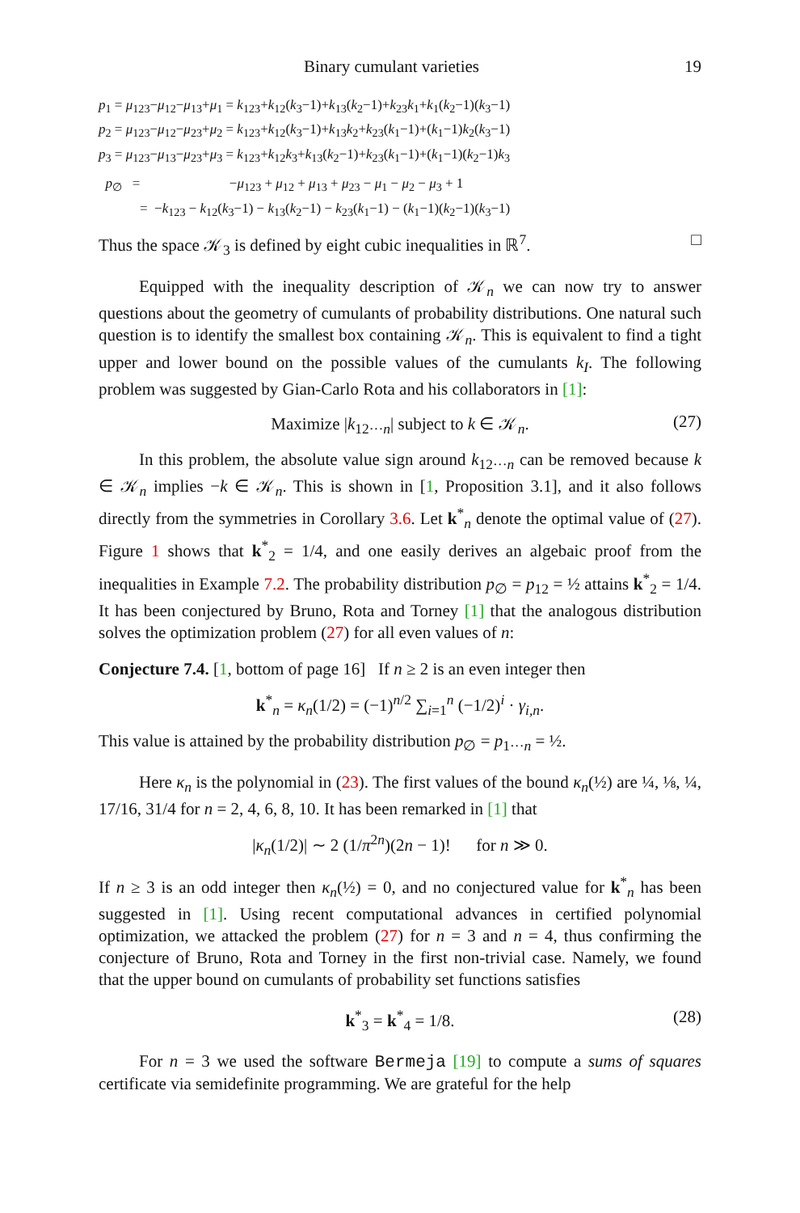Binary cumulant varieties 19
p<sub>1</sub> = μ<sub>123</sub>−μ<sub>12</sub>−μ<sub>13</sub>+μ<sub>1</sub> = k<sub>123</sub>+k<sub>12</sub>(k<sub>3</sub>−1)+k<sub>13</sub>(k<sub>2</sub>−1)+k<sub>23</sub>k<sub>1</sub>+k<sub>1</sub>(k<sub>2</sub>−1)(k<sub>3</sub>−1)
p<sub>2</sub> = μ<sub>123</sub>−μ<sub>12</sub>−μ<sub>23</sub>+μ<sub>2</sub> = k<sub>123</sub>+k<sub>12</sub>(k<sub>3</sub>−1)+k<sub>13</sub>k<sub>2</sub>+k<sub>23</sub>(k<sub>1</sub>−1)+(k<sub>1</sub>−1)k<sub>2</sub>(k<sub>3</sub>−1)
p<sub>3</sub> = μ<sub>123</sub>−μ<sub>13</sub>−μ<sub>23</sub>+μ<sub>3</sub> = k<sub>123</sub>+k<sub>12</sub>k<sub>3</sub>+k<sub>13</sub>(k<sub>2</sub>−1)+k<sub>23</sub>(k<sub>1</sub>−1)+(k<sub>1</sub>−1)(k<sub>2</sub>−1)k<sub>3</sub>
p<sub>∅</sub> = −μ<sub>123</sub> + μ<sub>12</sub> + μ<sub>13</sub> + μ<sub>23</sub> − μ<sub>1</sub> − μ<sub>2</sub> − μ<sub>3</sub> + 1
= −k<sub>123</sub> − k<sub>12</sub>(k<sub>3</sub>−1) − k<sub>13</sub>(k<sub>2</sub>−1) − k<sub>23</sub>(k<sub>1</sub>−1) − (k<sub>1</sub>−1)(k<sub>2</sub>−1)(k<sub>3</sub>−1)
Thus the space 𝒦<sub>3</sub> is defined by eight cubic inequalities in ℝ<sup>7</sup>. □
Equipped with the inequality description of 𝒦<sub>n</sub> we can now try to answer questions about the geometry of cumulants of probability distributions. One natural such question is to identify the smallest box containing 𝒦<sub>n</sub>. This is equivalent to find a tight upper and lower bound on the possible values of the cumulants k<sub>I</sub>. The following problem was suggested by Gian-Carlo Rota and his collaborators in [1]:
Maximize |k<sub>12···n</sub>| subject to k ∈ 𝒦<sub>n</sub>. (27)
In this problem, the absolute value sign around k<sub>12···n</sub> can be removed because k ∈ 𝒦<sub>n</sub> implies −k ∈ 𝒦<sub>n</sub>. This is shown in [1, Proposition 3.1], and it also follows directly from the symmetries in Corollary 3.6. Let k<sup>*</sup><sub>n</sub> denote the optimal value of (27). Figure 1 shows that k<sup>*</sup><sub>2</sub> = 1/4, and one easily derives an algebaic proof from the inequalities in Example 7.2. The probability distribution p<sub>∅</sub> = p<sub>12</sub> = ½ attains k<sup>*</sup><sub>2</sub> = 1/4. It has been conjectured by Bruno, Rota and Torney [1] that the analogous distribution solves the optimization problem (27) for all even values of n:
Conjecture 7.4. [1, bottom of page 16] If n ≥ 2 is an even integer then
k<sup>*</sup><sub>n</sub> = κ<sub>n</sub>(1/2) = (−1)<sup>n/2</sup> ∑<sub>i=1</sub><sup>n</sup> (−1/2)<sup>i</sup> · γ<sub>i,n</sub>.
This value is attained by the probability distribution p<sub>∅</sub> = p<sub>1···n</sub> = ½.
Here κ<sub>n</sub> is the polynomial in (23). The first values of the bound κ<sub>n</sub>(½) are ¼, ⅛, ¼, 17/16, 31/4 for n = 2, 4, 6, 8, 10. It has been remarked in [1] that
|κ<sub>n</sub>(1/2)| ∼ 2 (1/π<sup>2n</sup>)(2n − 1)! for n ≫ 0.
If n ≥ 3 is an odd integer then κ<sub>n</sub>(½) = 0, and no conjectured value for k<sup>*</sup><sub>n</sub> has been suggested in [1]. Using recent computational advances in certified polynomial optimization, we attacked the problem (27) for n = 3 and n = 4, thus confirming the conjecture of Bruno, Rota and Torney in the first non-trivial case. Namely, we found that the upper bound on cumulants of probability set functions satisfies
k<sup>*</sup><sub>3</sub> = k<sup>*</sup><sub>4</sub> = 1/8. (28)
For n = 3 we used the software Bermeja [19] to compute a sums of squares certificate via semidefinite programming. We are grateful for the help